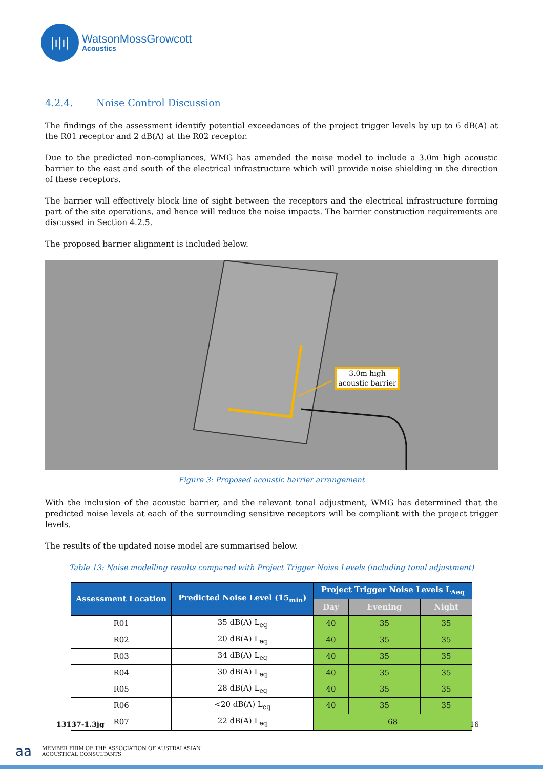|ı|ı|
WatsonMossGrowcott
Acoustics
4.2.4. Noise Control Discussion
The findings of the assessment identify potential exceedances of the project trigger levels by up to 6 dB(A) at the R01 receptor and 2 dB(A) at the R02 receptor.
Due to the predicted non-compliances, WMG has amended the noise model to include a 3.0m high acoustic barrier to the east and south of the electrical infrastructure which will provide noise shielding in the direction of these receptors.
The barrier will effectively block line of sight between the receptors and the electrical infrastructure forming part of the site operations, and hence will reduce the noise impacts. The barrier construction requirements are discussed in Section 4.2.5.
The proposed barrier alignment is included below.
3.0m high acoustic barrier
Figure 3: Proposed acoustic barrier arrangement
With the inclusion of the acoustic barrier, and the relevant tonal adjustment, WMG has determined that the predicted noise levels at each of the surrounding sensitive receptors will be compliant with the project trigger levels.
The results of the updated noise model are summarised below.
Table 13: Noise modelling results compared with Project Trigger Noise Levels (including tonal adjustment)
| Assessment Location | Predicted Noise Level (15<sub>min</sub>) | Project Trigger Noise Levels L<sub>Aeq</sub> | | |
| --- | --- | --- | --- | --- |
| | | Day | Evening | Night |
| R01 | 35 dB(A) L<sub>eq</sub> | 40 | 35 | 35 |
| R02 | 20 dB(A) L<sub>eq</sub> | 40 | 35 | 35 |
| R03 | 34 dB(A) L<sub>eq</sub> | 40 | 35 | 35 |
| R04 | 30 dB(A) L<sub>eq</sub> | 40 | 35 | 35 |
| R05 | 28 dB(A) L<sub>eq</sub> | 40 | 35 | 35 |
| R06 | <20 dB(A) L<sub>eq</sub> | 40 | 35 | 35 |
| R07 | 22 dB(A) L<sub>eq</sub> | 68 | | |
13137-1.3jg 16
aa
MEMBER FIRM OF THE ASSOCIATION OF AUSTRALASIAN
ACOUSTICAL CONSULTANTS